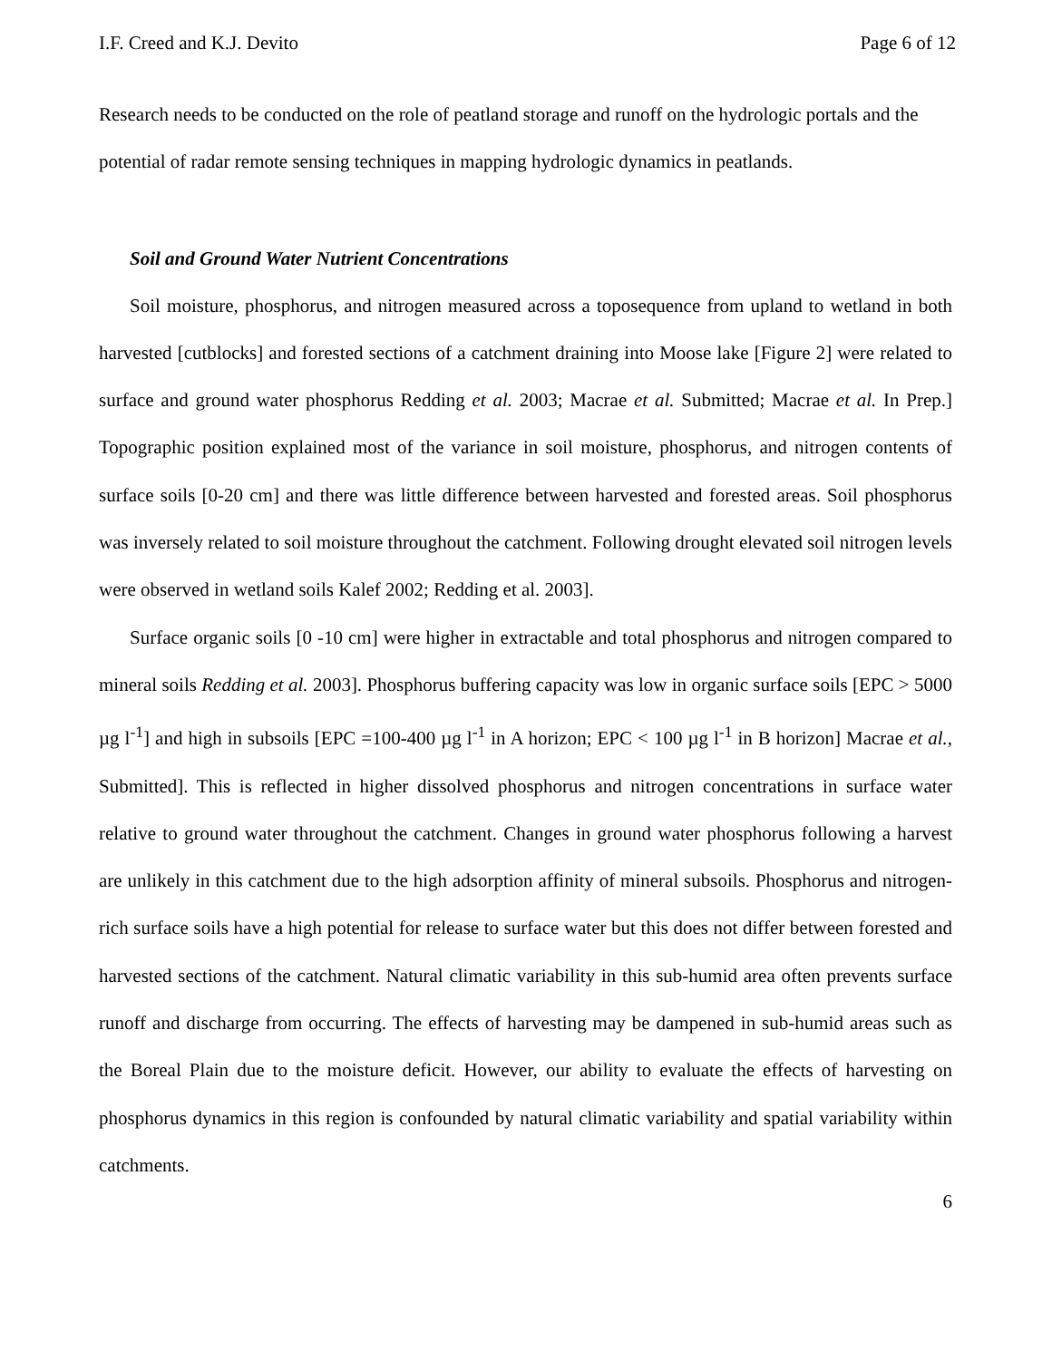I.F. Creed and K.J. Devito Page 6 of 12
Research needs to be conducted on the role of peatland storage and runoff on the hydrologic portals and the potential of radar remote sensing techniques in mapping hydrologic dynamics in peatlands.
Soil and Ground Water Nutrient Concentrations
Soil moisture, phosphorus, and nitrogen measured across a toposequence from upland to wetland in both harvested [cutblocks] and forested sections of a catchment draining into Moose lake [Figure 2] were related to surface and ground water phosphorus Redding et al. 2003; Macrae et al. Submitted; Macrae et al. In Prep.] Topographic position explained most of the variance in soil moisture, phosphorus, and nitrogen contents of surface soils [0-20 cm] and there was little difference between harvested and forested areas. Soil phosphorus was inversely related to soil moisture throughout the catchment. Following drought elevated soil nitrogen levels were observed in wetland soils Kalef 2002; Redding et al. 2003].
Surface organic soils [0 -10 cm] were higher in extractable and total phosphorus and nitrogen compared to mineral soils Redding et al. 2003]. Phosphorus buffering capacity was low in organic surface soils [EPC > 5000 µg l<sup>-1</sup>] and high in subsoils [EPC =100-400 µg l<sup>-1</sup> in A horizon; EPC < 100 µg l<sup>-1</sup> in B horizon] Macrae et al., Submitted]. This is reflected in higher dissolved phosphorus and nitrogen concentrations in surface water relative to ground water throughout the catchment. Changes in ground water phosphorus following a harvest are unlikely in this catchment due to the high adsorption affinity of mineral subsoils. Phosphorus and nitrogen-rich surface soils have a high potential for release to surface water but this does not differ between forested and harvested sections of the catchment. Natural climatic variability in this sub-humid area often prevents surface runoff and discharge from occurring. The effects of harvesting may be dampened in sub-humid areas such as the Boreal Plain due to the moisture deficit. However, our ability to evaluate the effects of harvesting on phosphorus dynamics in this region is confounded by natural climatic variability and spatial variability within catchments.
6